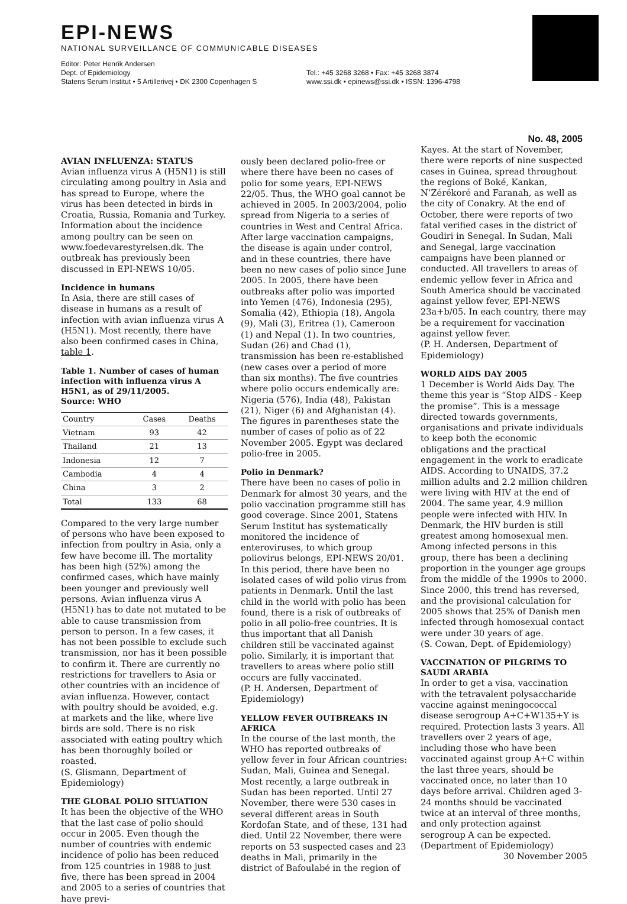EPI-NEWS
NATIONAL SURVEILLANCE OF COMMUNICABLE DISEASES
Editor: Peter Henrik Andersen
Dept. of Epidemiology
Statens Serum Institut • 5 Artillerivej • DK 2300 Copenhagen S
Tel.: +45 3268 3268 • Fax: +45 3268 3874
www.ssi.dk • epinews@ssi.dk • ISSN: 1396-4798
No. 48, 2005
AVIAN INFLUENZA: STATUS
Avian influenza virus A (H5N1) is still circulating among poultry in Asia and has spread to Europe, where the virus has been detected in birds in Croatia, Russia, Romania and Turkey. Information about the incidence among poultry can be seen on www.foedevarestyrelsen.dk. The outbreak has previously been discussed in EPI-NEWS 10/05.
Incidence in humans
In Asia, there are still cases of disease in humans as a result of infection with avian influenza virus A (H5N1). Most recently, there have also been confirmed cases in China, table 1.
Table 1. Number of cases of human infection with influenza virus A H5N1, as of 29/11/2005.
Source: WHO
| Country | Cases | Deaths |
| --- | --- | --- |
| Vietnam | 93 | 42 |
| Thailand | 21 | 13 |
| Indonesia | 12 | 7 |
| Cambodia | 4 | 4 |
| China | 3 | 2 |
| Total | 133 | 68 |
Compared to the very large number of persons who have been exposed to infection from poultry in Asia, only a few have become ill. The mortality has been high (52%) among the confirmed cases, which have mainly been younger and previously well persons. Avian influenza virus A (H5N1) has to date not mutated to be able to cause transmission from person to person. In a few cases, it has not been possible to exclude such transmission, nor has it been possible to confirm it. There are currently no restrictions for travellers to Asia or other countries with an incidence of avian influenza. However, contact with poultry should be avoided, e.g. at markets and the like, where live birds are sold. There is no risk associated with eating poultry which has been thoroughly boiled or roasted.
(S. Glismann, Department of Epidemiology)
THE GLOBAL POLIO SITUATION
It has been the objective of the WHO that the last case of polio should occur in 2005. Even though the number of countries with endemic incidence of polio has been reduced from 125 countries in 1988 to just five, there has been spread in 2004 and 2005 to a series of countries that have previ-
ously been declared polio-free or where there have been no cases of polio for some years, EPI-NEWS 22/05. Thus, the WHO goal cannot be achieved in 2005. In 2003/2004, polio spread from Nigeria to a series of countries in West and Central Africa. After large vaccination campaigns, the disease is again under control, and in these countries, there have been no new cases of polio since June 2005. In 2005, there have been outbreaks after polio was imported into Yemen (476), Indonesia (295), Somalia (42), Ethiopia (18), Angola (9), Mali (3), Eritrea (1), Cameroon (1) and Nepal (1). In two countries, Sudan (26) and Chad (1), transmission has been re-established (new cases over a period of more than six months). The five countries where polio occurs endemically are: Nigeria (576), India (48), Pakistan (21), Niger (6) and Afghanistan (4). The figures in parentheses state the number of cases of polio as of 22 November 2005. Egypt was declared polio-free in 2005.
Polio in Denmark?
There have been no cases of polio in Denmark for almost 30 years, and the polio vaccination programme still has good coverage. Since 2001, Statens Serum Institut has systematically monitored the incidence of enteroviruses, to which group poliovirus belongs, EPI-NEWS 20/01. In this period, there have been no isolated cases of wild polio virus from patients in Denmark. Until the last child in the world with polio has been found, there is a risk of outbreaks of polio in all polio-free countries. It is thus important that all Danish children still be vaccinated against polio. Similarly, it is important that travellers to areas where polio still occurs are fully vaccinated.
(P. H. Andersen, Department of Epidemiology)
YELLOW FEVER OUTBREAKS IN AFRICA
In the course of the last month, the WHO has reported outbreaks of yellow fever in four African countries: Sudan, Mali, Guinea and Senegal. Most recently, a large outbreak in Sudan has been reported. Until 27 November, there were 530 cases in several different areas in South Kordofan State, and of these, 131 had died. Until 22 November, there were reports on 53 suspected cases and 23 deaths in Mali, primarily in the district of Bafoulabé in the region of
Kayes. At the start of November, there were reports of nine suspected cases in Guinea, spread throughout the regions of Boké, Kankan, N’Zérékoré and Faranah, as well as the city of Conakry. At the end of October, there were reports of two fatal verified cases in the district of Goudiri in Senegal. In Sudan, Mali and Senegal, large vaccination campaigns have been planned or conducted. All travellers to areas of endemic yellow fever in Africa and South America should be vaccinated against yellow fever, EPI-NEWS 23a+b/05. In each country, there may be a requirement for vaccination against yellow fever.
(P. H. Andersen, Department of Epidemiology)
WORLD AIDS DAY 2005
1 December is World Aids Day. The theme this year is “Stop AIDS - Keep the promise”. This is a message directed towards governments, organisations and private individuals to keep both the economic obligations and the practical engagement in the work to eradicate AIDS. According to UNAIDS, 37.2 million adults and 2.2 million children were living with HIV at the end of 2004. The same year, 4.9 million people were infected with HIV. In Denmark, the HIV burden is still greatest among homosexual men. Among infected persons in this group, there has been a declining proportion in the younger age groups from the middle of the 1990s to 2000. Since 2000, this trend has reversed, and the provisional calculation for 2005 shows that 25% of Danish men infected through homosexual contact were under 30 years of age.
(S. Cowan, Dept. of Epidemiology)
VACCINATION OF PILGRIMS TO SAUDI ARABIA
In order to get a visa, vaccination with the tetravalent polysaccharide vaccine against meningococcal disease serogroup A+C+W135+Y is required. Protection lasts 3 years. All travellers over 2 years of age, including those who have been vaccinated against group A+C within the last three years, should be vaccinated once, no later than 10 days before arrival. Children aged 3-24 months should be vaccinated twice at an interval of three months, and only protection against serogroup A can be expected.
(Department of Epidemiology)
30 November 2005